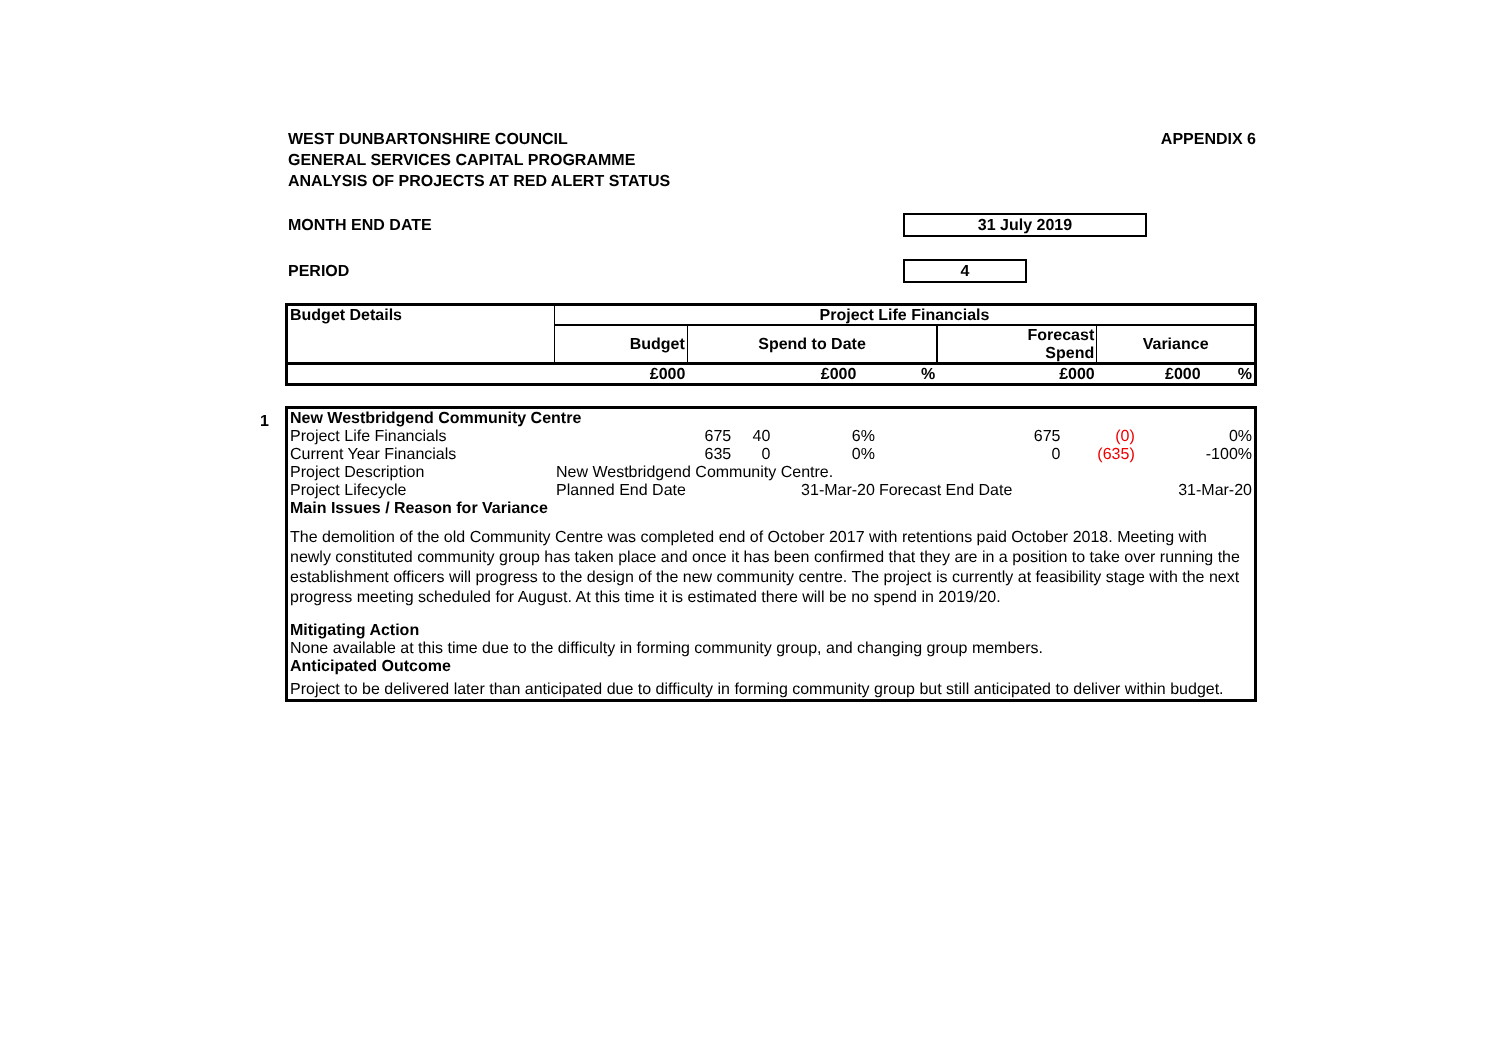WEST DUNBARTONSHIRE COUNCIL
GENERAL SERVICES CAPITAL PROGRAMME
ANALYSIS OF PROJECTS AT RED ALERT STATUS
APPENDIX 6
MONTH END DATE
31 July 2019
PERIOD
4
| Budget Details | Project Life Financials | | | | | |
| --- | --- | --- | --- | --- | --- | --- |
| | Budget | Spend to Date | | Forecast Spend | Variance | |
| | £000 | £000 | % | £000 | £000 | % |
1
| New Westbridgend Community Centre | | | | | | |
| Project Life Financials | 675 | 40 | 6% | 675 | (0) | 0% |
| Current Year Financials | 635 | 0 | 0% | 0 | (635) | -100% |
| Project Description | New Westbridgend Community Centre. | | | | | |
| Project Lifecycle | Planned End Date | | 31-Mar-20 | Forecast End Date | | 31-Mar-20 |
| Main Issues / Reason for Variance | | | | | | |
| The demolition of the old Community Centre was completed end of October 2017 with retentions paid October 2018. Meeting with newly constituted community group has taken place and once it has been confirmed that they are in a position to take over running the establishment officers will progress to the design of the new community centre. The project is currently at feasibility stage with the next progress meeting scheduled for August. At this time it is estimated there will be no spend in 2019/20. | | | | | | |
| Mitigating Action | | | | | | |
| None available at this time due to the difficulty in forming community group, and changing group members. | | | | | | |
| Anticipated Outcome | | | | | | |
| Project to be delivered later than anticipated due to difficulty in forming community group but still anticipated to deliver within budget. | | | | | | |